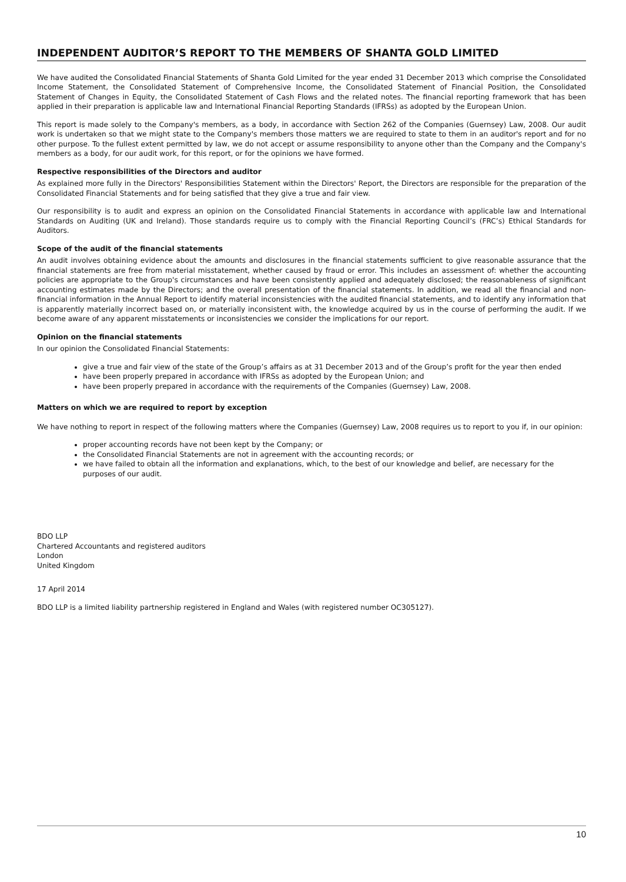INDEPENDENT AUDITOR’S REPORT TO THE MEMBERS OF SHANTA GOLD LIMITED
We have audited the Consolidated Financial Statements of Shanta Gold Limited for the year ended 31 December 2013 which comprise the Consolidated Income Statement, the Consolidated Statement of Comprehensive Income, the Consolidated Statement of Financial Position, the Consolidated Statement of Changes in Equity, the Consolidated Statement of Cash Flows and the related notes. The financial reporting framework that has been applied in their preparation is applicable law and International Financial Reporting Standards (IFRSs) as adopted by the European Union.
This report is made solely to the Company's members, as a body, in accordance with Section 262 of the Companies (Guernsey) Law, 2008. Our audit work is undertaken so that we might state to the Company's members those matters we are required to state to them in an auditor's report and for no other purpose. To the fullest extent permitted by law, we do not accept or assume responsibility to anyone other than the Company and the Company's members as a body, for our audit work, for this report, or for the opinions we have formed.
Respective responsibilities of the Directors and auditor
As explained more fully in the Directors' Responsibilities Statement within the Directors' Report, the Directors are responsible for the preparation of the Consolidated Financial Statements and for being satisfied that they give a true and fair view.
Our responsibility is to audit and express an opinion on the Consolidated Financial Statements in accordance with applicable law and International Standards on Auditing (UK and Ireland). Those standards require us to comply with the Financial Reporting Council’s (FRC’s) Ethical Standards for Auditors.
Scope of the audit of the financial statements
An audit involves obtaining evidence about the amounts and disclosures in the financial statements sufficient to give reasonable assurance that the financial statements are free from material misstatement, whether caused by fraud or error. This includes an assessment of: whether the accounting policies are appropriate to the Group's circumstances and have been consistently applied and adequately disclosed; the reasonableness of significant accounting estimates made by the Directors; and the overall presentation of the financial statements. In addition, we read all the financial and non-financial information in the Annual Report to identify material inconsistencies with the audited financial statements, and to identify any information that is apparently materially incorrect based on, or materially inconsistent with, the knowledge acquired by us in the course of performing the audit. If we become aware of any apparent misstatements or inconsistencies we consider the implications for our report.
Opinion on the financial statements
In our opinion the Consolidated Financial Statements:
give a true and fair view of the state of the Group’s affairs as at 31 December 2013 and of the Group’s profit for the year then ended
have been properly prepared in accordance with IFRSs as adopted by the European Union; and
have been properly prepared in accordance with the requirements of the Companies (Guernsey) Law, 2008.
Matters on which we are required to report by exception
We have nothing to report in respect of the following matters where the Companies (Guernsey) Law, 2008 requires us to report to you if, in our opinion:
proper accounting records have not been kept by the Company; or
the Consolidated Financial Statements are not in agreement with the accounting records; or
we have failed to obtain all the information and explanations, which, to the best of our knowledge and belief, are necessary for the purposes of our audit.
BDO LLP
Chartered Accountants and registered auditors
London
United Kingdom
17 April 2014
BDO LLP is a limited liability partnership registered in England and Wales (with registered number OC305127).
10